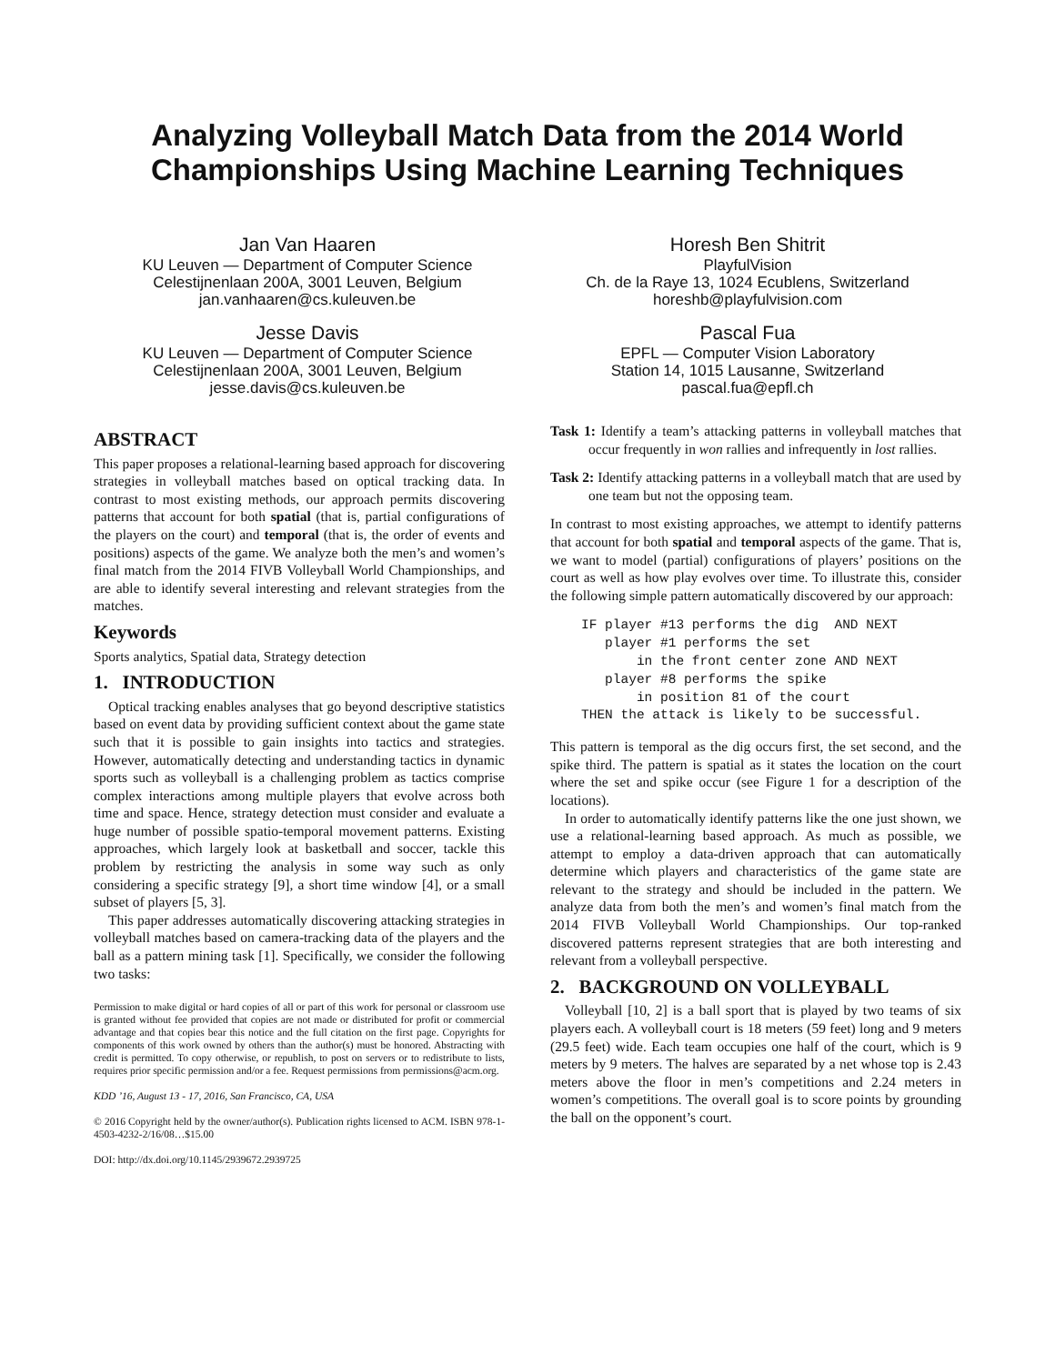Analyzing Volleyball Match Data from the 2014 World Championships Using Machine Learning Techniques
Jan Van Haaren
KU Leuven — Department of Computer Science
Celestijnenlaan 200A, 3001 Leuven, Belgium
jan.vanhaaren@cs.kuleuven.be
Jesse Davis
KU Leuven — Department of Computer Science
Celestijnenlaan 200A, 3001 Leuven, Belgium
jesse.davis@cs.kuleuven.be
Horesh Ben Shitrit
PlayfulVision
Ch. de la Raye 13, 1024 Ecublens, Switzerland
horeshb@playfulvision.com
Pascal Fua
EPFL — Computer Vision Laboratory
Station 14, 1015 Lausanne, Switzerland
pascal.fua@epfl.ch
ABSTRACT
This paper proposes a relational-learning based approach for discovering strategies in volleyball matches based on optical tracking data. In contrast to most existing methods, our approach permits discovering patterns that account for both spatial (that is, partial configurations of the players on the court) and temporal (that is, the order of events and positions) aspects of the game. We analyze both the men’s and women’s final match from the 2014 FIVB Volleyball World Championships, and are able to identify several interesting and relevant strategies from the matches.
Keywords
Sports analytics, Spatial data, Strategy detection
1. INTRODUCTION
Optical tracking enables analyses that go beyond descriptive statistics based on event data by providing sufficient context about the game state such that it is possible to gain insights into tactics and strategies. However, automatically detecting and understanding tactics in dynamic sports such as volleyball is a challenging problem as tactics comprise complex interactions among multiple players that evolve across both time and space. Hence, strategy detection must consider and evaluate a huge number of possible spatio-temporal movement patterns. Existing approaches, which largely look at basketball and soccer, tackle this problem by restricting the analysis in some way such as only considering a specific strategy [9], a short time window [4], or a small subset of players [5, 3].
This paper addresses automatically discovering attacking strategies in volleyball matches based on camera-tracking data of the players and the ball as a pattern mining task [1]. Specifically, we consider the following two tasks:
Permission to make digital or hard copies of all or part of this work for personal or classroom use is granted without fee provided that copies are not made or distributed for profit or commercial advantage and that copies bear this notice and the full citation on the first page. Copyrights for components of this work owned by others than the author(s) must be honored. Abstracting with credit is permitted. To copy otherwise, or republish, to post on servers or to redistribute to lists, requires prior specific permission and/or a fee. Request permissions from permissions@acm.org.
KDD ’16, August 13 - 17, 2016, San Francisco, CA, USA
© 2016 Copyright held by the owner/author(s). Publication rights licensed to ACM. ISBN 978-1-4503-4232-2/16/08…$15.00
DOI: http://dx.doi.org/10.1145/2939672.2939725
Task 1: Identify a team’s attacking patterns in volleyball matches that occur frequently in won rallies and infrequently in lost rallies.
Task 2: Identify attacking patterns in a volleyball match that are used by one team but not the opposing team.
In contrast to most existing approaches, we attempt to identify patterns that account for both spatial and temporal aspects of the game. That is, we want to model (partial) configurations of players’ positions on the court as well as how play evolves over time. To illustrate this, consider the following simple pattern automatically discovered by our approach:
IF player #13 performs the dig  AND NEXT
   player #1 performs the set
       in the front center zone AND NEXT
   player #8 performs the spike
       in position 81 of the court
THEN the attack is likely to be successful.
This pattern is temporal as the dig occurs first, the set second, and the spike third. The pattern is spatial as it states the location on the court where the set and spike occur (see Figure 1 for a description of the locations).
In order to automatically identify patterns like the one just shown, we use a relational-learning based approach. As much as possible, we attempt to employ a data-driven approach that can automatically determine which players and characteristics of the game state are relevant to the strategy and should be included in the pattern. We analyze data from both the men’s and women’s final match from the 2014 FIVB Volleyball World Championships. Our top-ranked discovered patterns represent strategies that are both interesting and relevant from a volleyball perspective.
2. BACKGROUND ON VOLLEYBALL
Volleyball [10, 2] is a ball sport that is played by two teams of six players each. A volleyball court is 18 meters (59 feet) long and 9 meters (29.5 feet) wide. Each team occupies one half of the court, which is 9 meters by 9 meters. The halves are separated by a net whose top is 2.43 meters above the floor in men’s competitions and 2.24 meters in women’s competitions. The overall goal is to score points by grounding the ball on the opponent’s court.